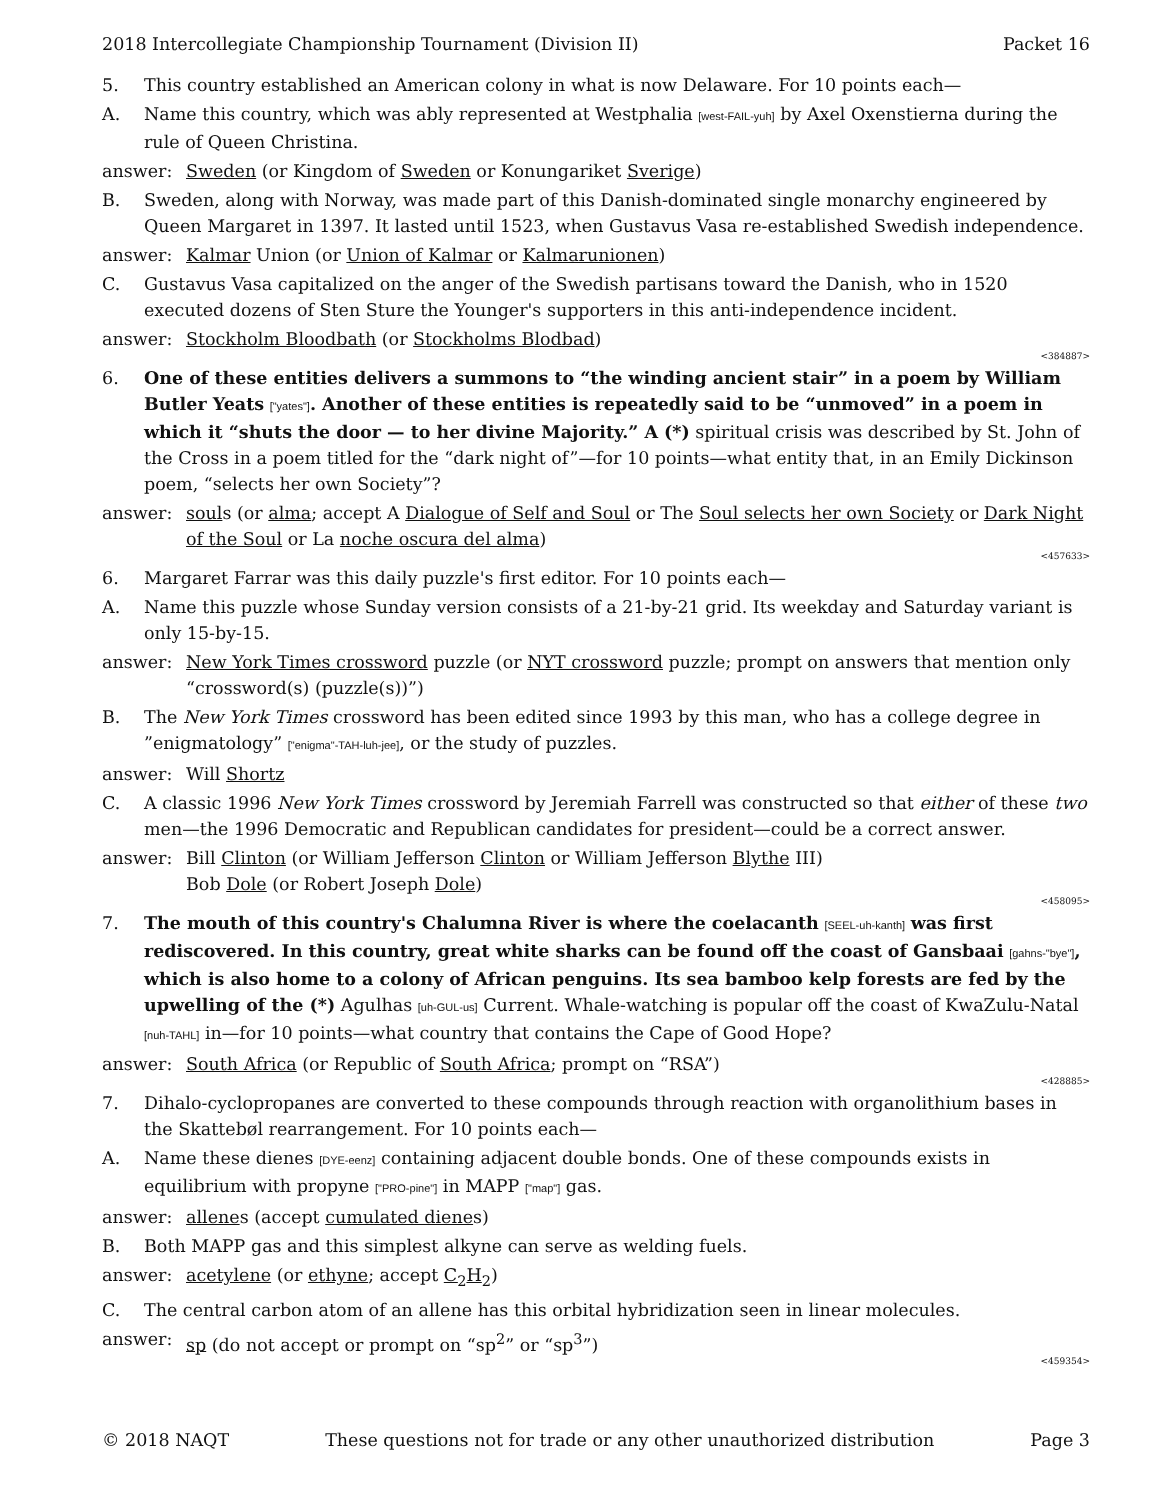2018 Intercollegiate Championship Tournament (Division II) Packet 16
5. This country established an American colony in what is now Delaware. For 10 points each—
A. Name this country, which was ably represented at Westphalia [west-FAIL-yuh] by Axel Oxenstierna during the rule of Queen Christina.
answer: Sweden (or Kingdom of Sweden or Konungariket Sverige)
B. Sweden, along with Norway, was made part of this Danish-dominated single monarchy engineered by Queen Margaret in 1397. It lasted until 1523, when Gustavus Vasa re-established Swedish independence.
answer: Kalmar Union (or Union of Kalmar or Kalmarunionen)
C. Gustavus Vasa capitalized on the anger of the Swedish partisans toward the Danish, who in 1520 executed dozens of Sten Sture the Younger's supporters in this anti-independence incident.
answer: Stockholm Bloodbath (or Stockholms Blodbad)
<384887>
6. One of these entities delivers a summons to “the winding ancient stair” in a poem by William Butler Yeats ["yates"]. Another of these entities is repeatedly said to be “unmoved” in a poem in which it “shuts the door — to her divine Majority.” A (*) spiritual crisis was described by St. John of the Cross in a poem titled for the “dark night of”—for 10 points—what entity that, in an Emily Dickinson poem, “selects her own Society”?
answer: souls (or alma; accept A Dialogue of Self and Soul or The Soul selects her own Society or Dark Night of the Soul or La noche oscura del alma)
<457633>
6. Margaret Farrar was this daily puzzle's first editor. For 10 points each—
A. Name this puzzle whose Sunday version consists of a 21-by-21 grid. Its weekday and Saturday variant is only 15-by-15.
answer: New York Times crossword puzzle (or NYT crossword puzzle; prompt on answers that mention only “crossword(s) (puzzle(s))”)
B. The New York Times crossword has been edited since 1993 by this man, who has a college degree in ”enigmatology” ["enigma"-TAH-luh-jee], or the study of puzzles.
answer: Will Shortz
C. A classic 1996 New York Times crossword by Jeremiah Farrell was constructed so that either of these two men—the 1996 Democratic and Republican candidates for president—could be a correct answer.
answer: Bill Clinton (or William Jefferson Clinton or William Jefferson Blythe III)
Bob Dole (or Robert Joseph Dole)
<458095>
7. The mouth of this country's Chalumna River is where the coelacanth [SEEL-uh-kanth] was first rediscovered. In this country, great white sharks can be found off the coast of Gansbaai [gahns-"bye"], which is also home to a colony of African penguins. Its sea bamboo kelp forests are fed by the upwelling of the (*) Agulhas [uh-GUL-us] Current. Whale-watching is popular off the coast of KwaZulu-Natal [nuh-TAHL] in—for 10 points—what country that contains the Cape of Good Hope?
answer: South Africa (or Republic of South Africa; prompt on “RSA”)
<428885>
7. Dihalo-cyclopropanes are converted to these compounds through reaction with organolithium bases in the Skattebøl rearrangement. For 10 points each—
A. Name these dienes [DYE-eenz] containing adjacent double bonds. One of these compounds exists in equilibrium with propyne ["PRO-pine"] in MAPP ["map"] gas.
answer: allenes (accept cumulated dienes)
B. Both MAPP gas and this simplest alkyne can serve as welding fuels.
answer: acetylene (or ethyne; accept C<sub>2</sub>H<sub>2</sub>)
C. The central carbon atom of an allene has this orbital hybridization seen in linear molecules.
answer: sp (do not accept or prompt on “sp<sup>2</sup>” or “sp<sup>3</sup>”)
<459354>
© 2018 NAQT These questions not for trade or any other unauthorized distribution Page 3